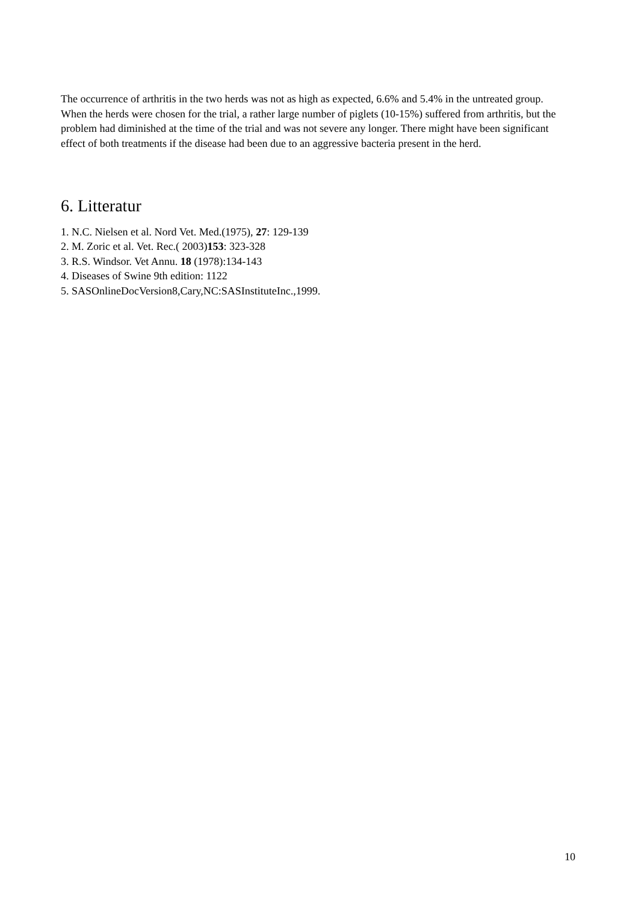The occurrence of arthritis in the two herds was not as high as expected, 6.6% and 5.4% in the untreated group. When the herds were chosen for the trial, a rather large number of piglets (10-15%) suffered from arthritis, but the problem had diminished at the time of the trial and was not severe any longer. There might have been significant effect of both treatments if the disease had been due to an aggressive bacteria present in the herd.
6. Litteratur
1. N.C. Nielsen et al. Nord Vet. Med.(1975), 27: 129-139
2. M. Zoric et al. Vet. Rec.( 2003)153: 323-328
3. R.S. Windsor. Vet Annu. 18 (1978):134-143
4. Diseases of Swine 9th edition: 1122
5. SASOnlineDocVersion8,Cary,NC:SASInstituteInc.,1999.
10